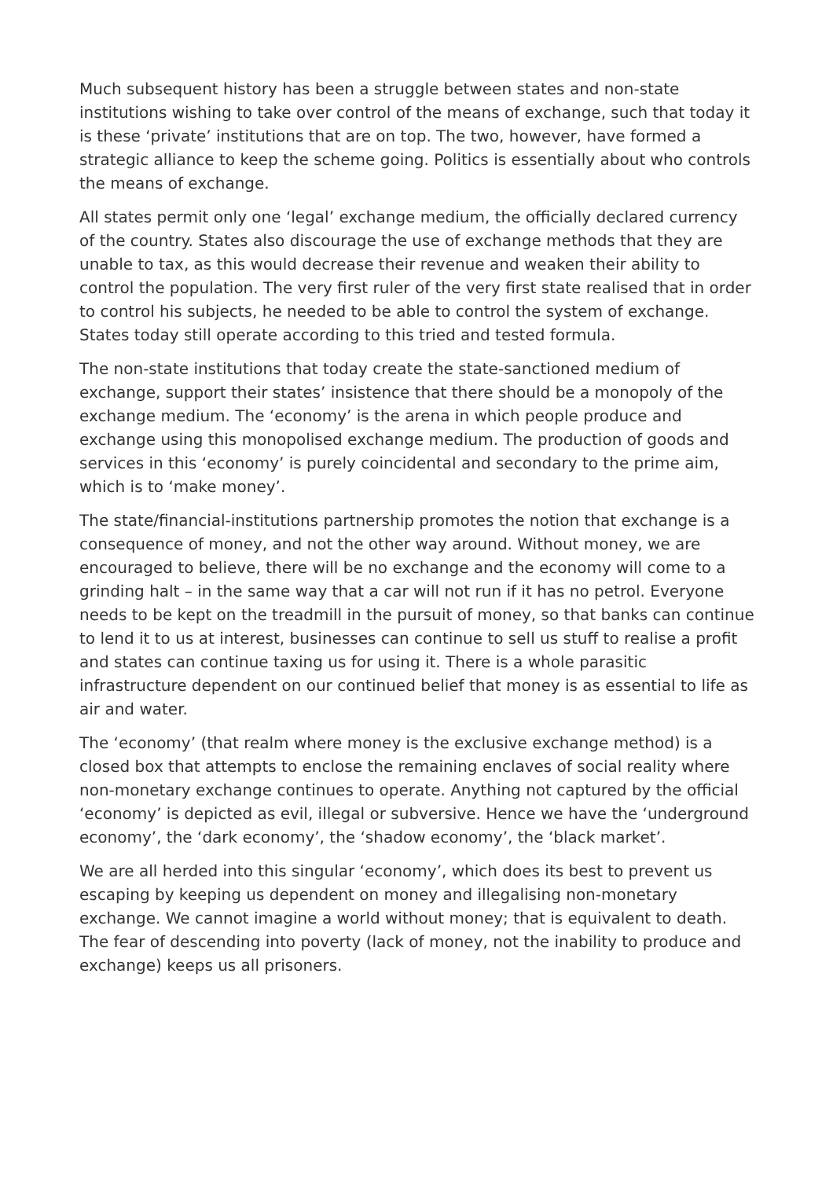Much subsequent history has been a struggle between states and non-state institutions wishing to take over control of the means of exchange, such that today it is these ‘private’ institutions that are on top. The two, however, have formed a strategic alliance to keep the scheme going. Politics is essentially about who controls the means of exchange.
All states permit only one ‘legal’ exchange medium, the officially declared currency of the country. States also discourage the use of exchange methods that they are unable to tax, as this would decrease their revenue and weaken their ability to control the population. The very first ruler of the very first state realised that in order to control his subjects, he needed to be able to control the system of exchange. States today still operate according to this tried and tested formula.
The non-state institutions that today create the state-sanctioned medium of exchange, support their states’ insistence that there should be a monopoly of the exchange medium. The ‘economy’ is the arena in which people produce and exchange using this monopolised exchange medium. The production of goods and services in this ‘economy’ is purely coincidental and secondary to the prime aim, which is to ‘make money’.
The state/financial-institutions partnership promotes the notion that exchange is a consequence of money, and not the other way around. Without money, we are encouraged to believe, there will be no exchange and the economy will come to a grinding halt – in the same way that a car will not run if it has no petrol. Everyone needs to be kept on the treadmill in the pursuit of money, so that banks can continue to lend it to us at interest, businesses can continue to sell us stuff to realise a profit and states can continue taxing us for using it. There is a whole parasitic infrastructure dependent on our continued belief that money is as essential to life as air and water.
The ‘economy’ (that realm where money is the exclusive exchange method) is a closed box that attempts to enclose the remaining enclaves of social reality where non-monetary exchange continues to operate. Anything not captured by the official ‘economy’ is depicted as evil, illegal or subversive. Hence we have the ‘underground economy’, the ‘dark economy’, the ‘shadow economy’, the ‘black market’.
We are all herded into this singular ‘economy’, which does its best to prevent us escaping by keeping us dependent on money and illegalising non-monetary exchange. We cannot imagine a world without money; that is equivalent to death. The fear of descending into poverty (lack of money, not the inability to produce and exchange) keeps us all prisoners.